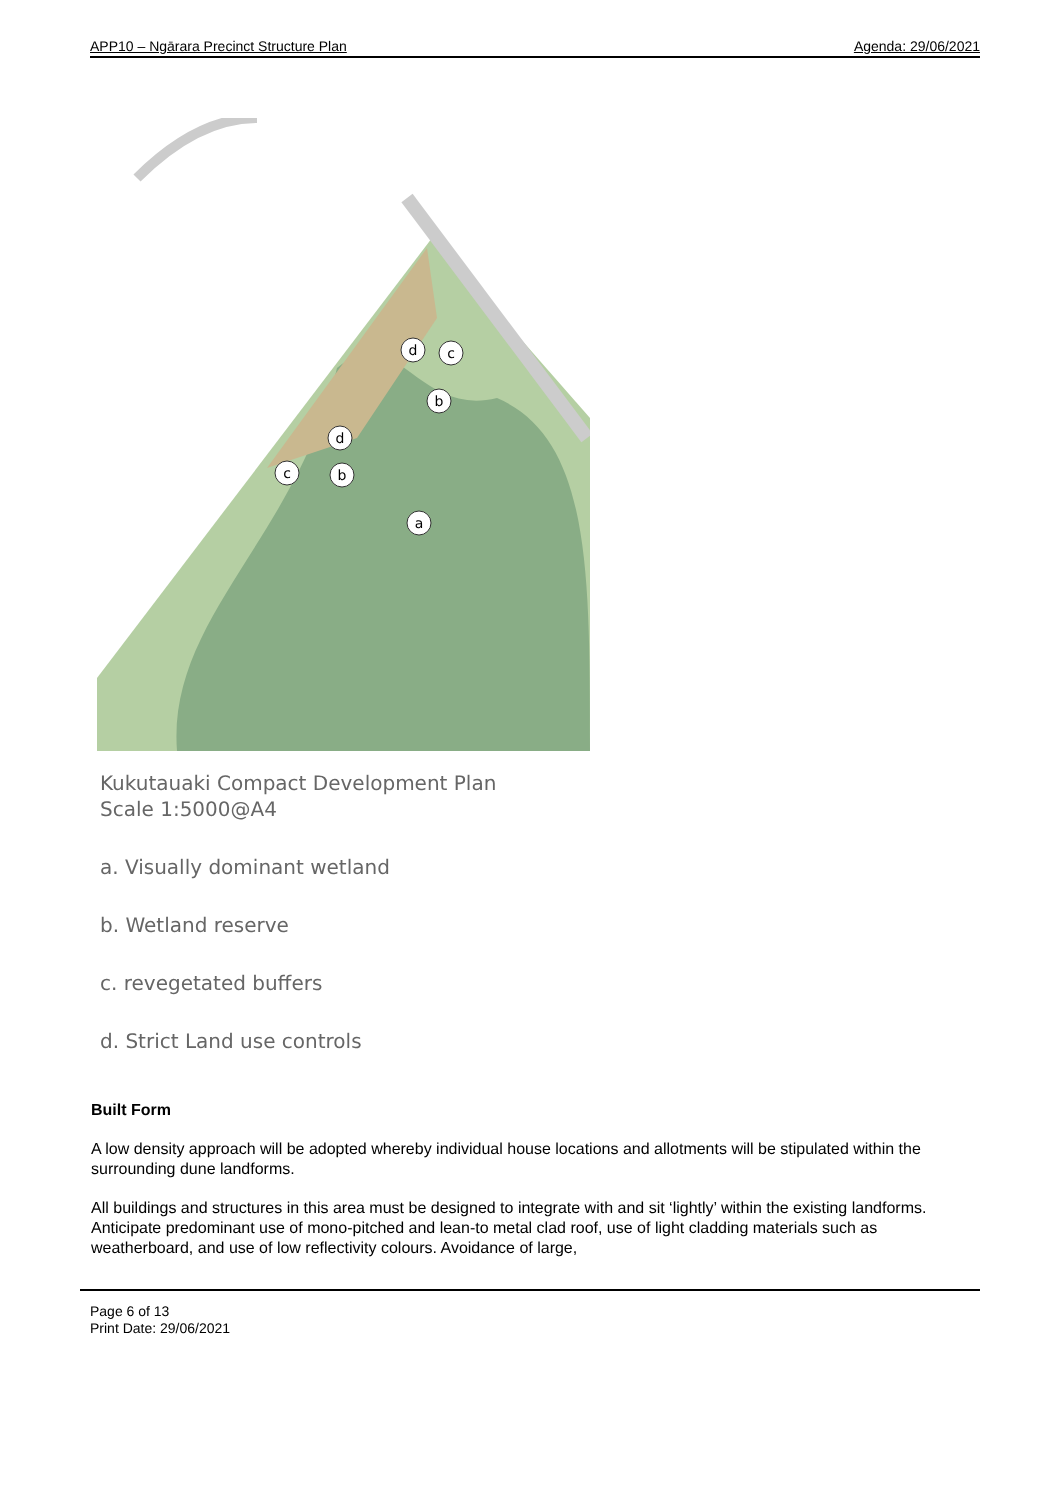APP10 – Ngārara Precinct Structure Plan Agenda: 29/06/2021
d
c
b
d
c
b
a
Kukutauaki Compact Development Plan
Scale 1:5000@A4
a. Visually dominant wetland
b. Wetland reserve
c. revegetated buffers
d. Strict Land use controls
Built Form
A low density approach will be adopted whereby individual house locations and allotments will be stipulated within the surrounding dune landforms.
All buildings and structures in this area must be designed to integrate with and sit ‘lightly’ within the existing landforms. Anticipate predominant use of mono-pitched and lean-to metal clad roof, use of light cladding materials such as weatherboard, and use of low reflectivity colours. Avoidance of large,
Page 6 of 13
Print Date: 29/06/2021